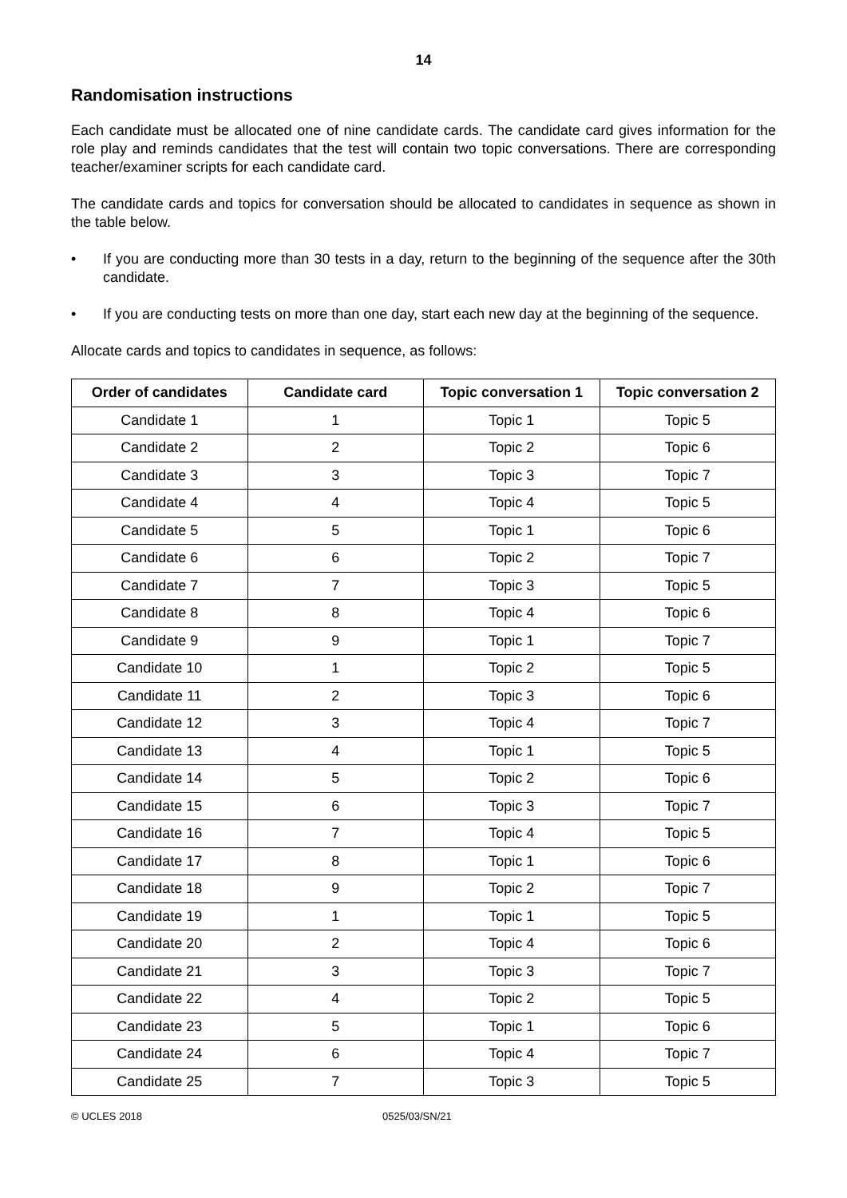14
Randomisation instructions
Each candidate must be allocated one of nine candidate cards. The candidate card gives information for the role play and reminds candidates that the test will contain two topic conversations. There are corresponding teacher/examiner scripts for each candidate card.
The candidate cards and topics for conversation should be allocated to candidates in sequence as shown in the table below.
• If you are conducting more than 30 tests in a day, return to the beginning of the sequence after the 30th candidate.
• If you are conducting tests on more than one day, start each new day at the beginning of the sequence.
Allocate cards and topics to candidates in sequence, as follows:
| Order of candidates | Candidate card | Topic conversation 1 | Topic conversation 2 |
| --- | --- | --- | --- |
| Candidate 1 | 1 | Topic 1 | Topic 5 |
| Candidate 2 | 2 | Topic 2 | Topic 6 |
| Candidate 3 | 3 | Topic 3 | Topic 7 |
| Candidate 4 | 4 | Topic 4 | Topic 5 |
| Candidate 5 | 5 | Topic 1 | Topic 6 |
| Candidate 6 | 6 | Topic 2 | Topic 7 |
| Candidate 7 | 7 | Topic 3 | Topic 5 |
| Candidate 8 | 8 | Topic 4 | Topic 6 |
| Candidate 9 | 9 | Topic 1 | Topic 7 |
| Candidate 10 | 1 | Topic 2 | Topic 5 |
| Candidate 11 | 2 | Topic 3 | Topic 6 |
| Candidate 12 | 3 | Topic 4 | Topic 7 |
| Candidate 13 | 4 | Topic 1 | Topic 5 |
| Candidate 14 | 5 | Topic 2 | Topic 6 |
| Candidate 15 | 6 | Topic 3 | Topic 7 |
| Candidate 16 | 7 | Topic 4 | Topic 5 |
| Candidate 17 | 8 | Topic 1 | Topic 6 |
| Candidate 18 | 9 | Topic 2 | Topic 7 |
| Candidate 19 | 1 | Topic 1 | Topic 5 |
| Candidate 20 | 2 | Topic 4 | Topic 6 |
| Candidate 21 | 3 | Topic 3 | Topic 7 |
| Candidate 22 | 4 | Topic 2 | Topic 5 |
| Candidate 23 | 5 | Topic 1 | Topic 6 |
| Candidate 24 | 6 | Topic 4 | Topic 7 |
| Candidate 25 | 7 | Topic 3 | Topic 5 |
© UCLES 2018 0525/03/SN/21